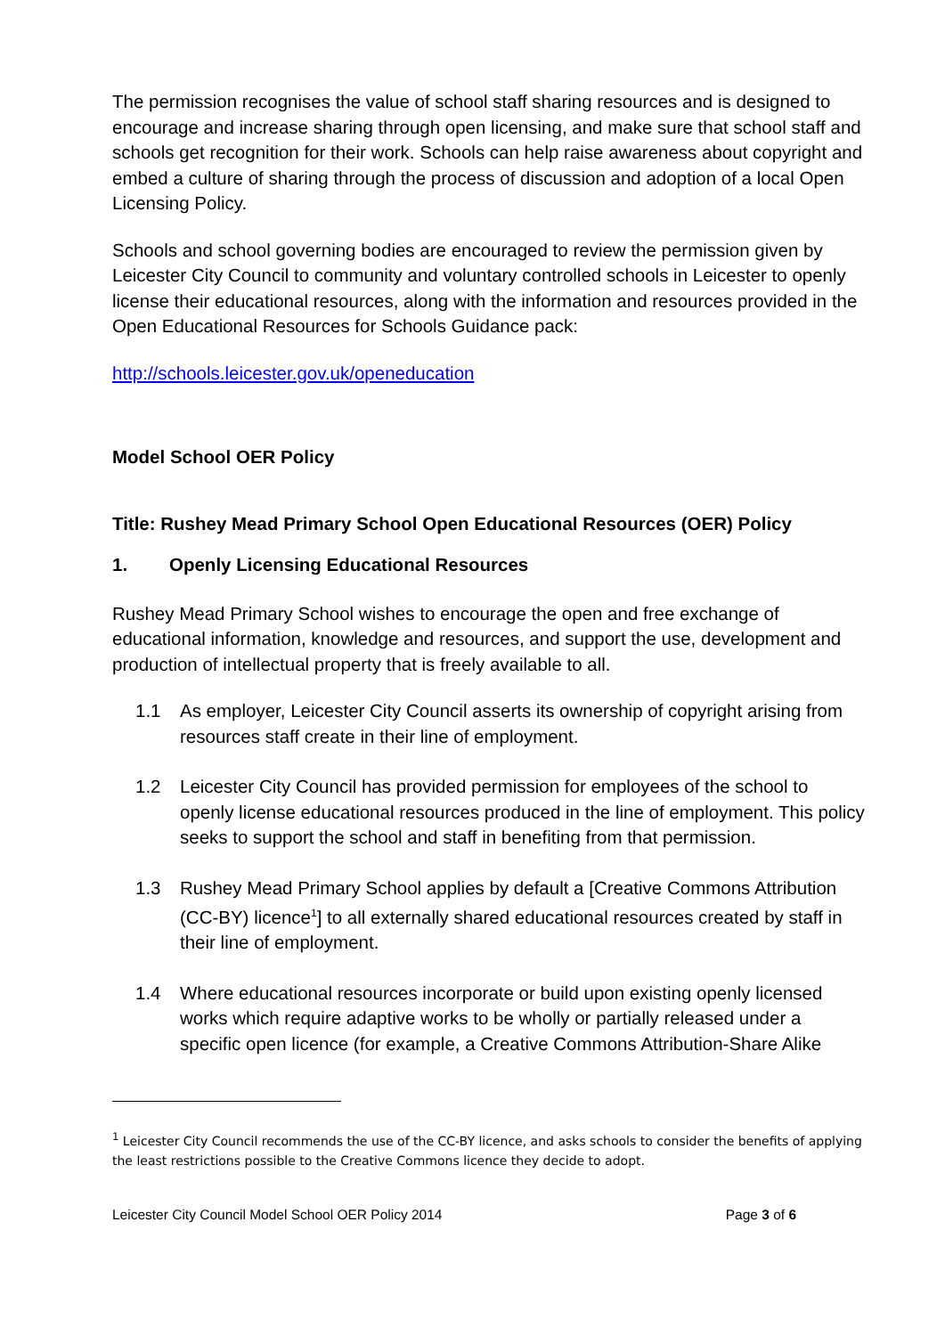The permission recognises the value of school staff sharing resources and is designed to encourage and increase sharing through open licensing, and make sure that school staff and schools get recognition for their work. Schools can help raise awareness about copyright and embed a culture of sharing through the process of discussion and adoption of a local Open Licensing Policy.
Schools and school governing bodies are encouraged to review the permission given by Leicester City Council to community and voluntary controlled schools in Leicester to openly license their educational resources, along with the information and resources provided in the Open Educational Resources for Schools Guidance pack:
http://schools.leicester.gov.uk/openeducation
Model School OER Policy
Title: Rushey Mead Primary School Open Educational Resources (OER) Policy
1. Openly Licensing Educational Resources
Rushey Mead Primary School wishes to encourage the open and free exchange of educational information, knowledge and resources, and support the use, development and production of intellectual property that is freely available to all.
1.1 As employer, Leicester City Council asserts its ownership of copyright arising from resources staff create in their line of employment.
1.2 Leicester City Council has provided permission for employees of the school to openly license educational resources produced in the line of employment. This policy seeks to support the school and staff in benefiting from that permission.
1.3 Rushey Mead Primary School applies by default a [Creative Commons Attribution (CC-BY) licence<sup>1</sup>] to all externally shared educational resources created by staff in their line of employment.
1.4 Where educational resources incorporate or build upon existing openly licensed works which require adaptive works to be wholly or partially released under a specific open licence (for example, a Creative Commons Attribution-Share Alike
<sup>1</sup> Leicester City Council recommends the use of the CC-BY licence, and asks schools to consider the benefits of applying the least restrictions possible to the Creative Commons licence they decide to adopt.
Leicester City Council Model School OER Policy 2014 Page 3 of 6